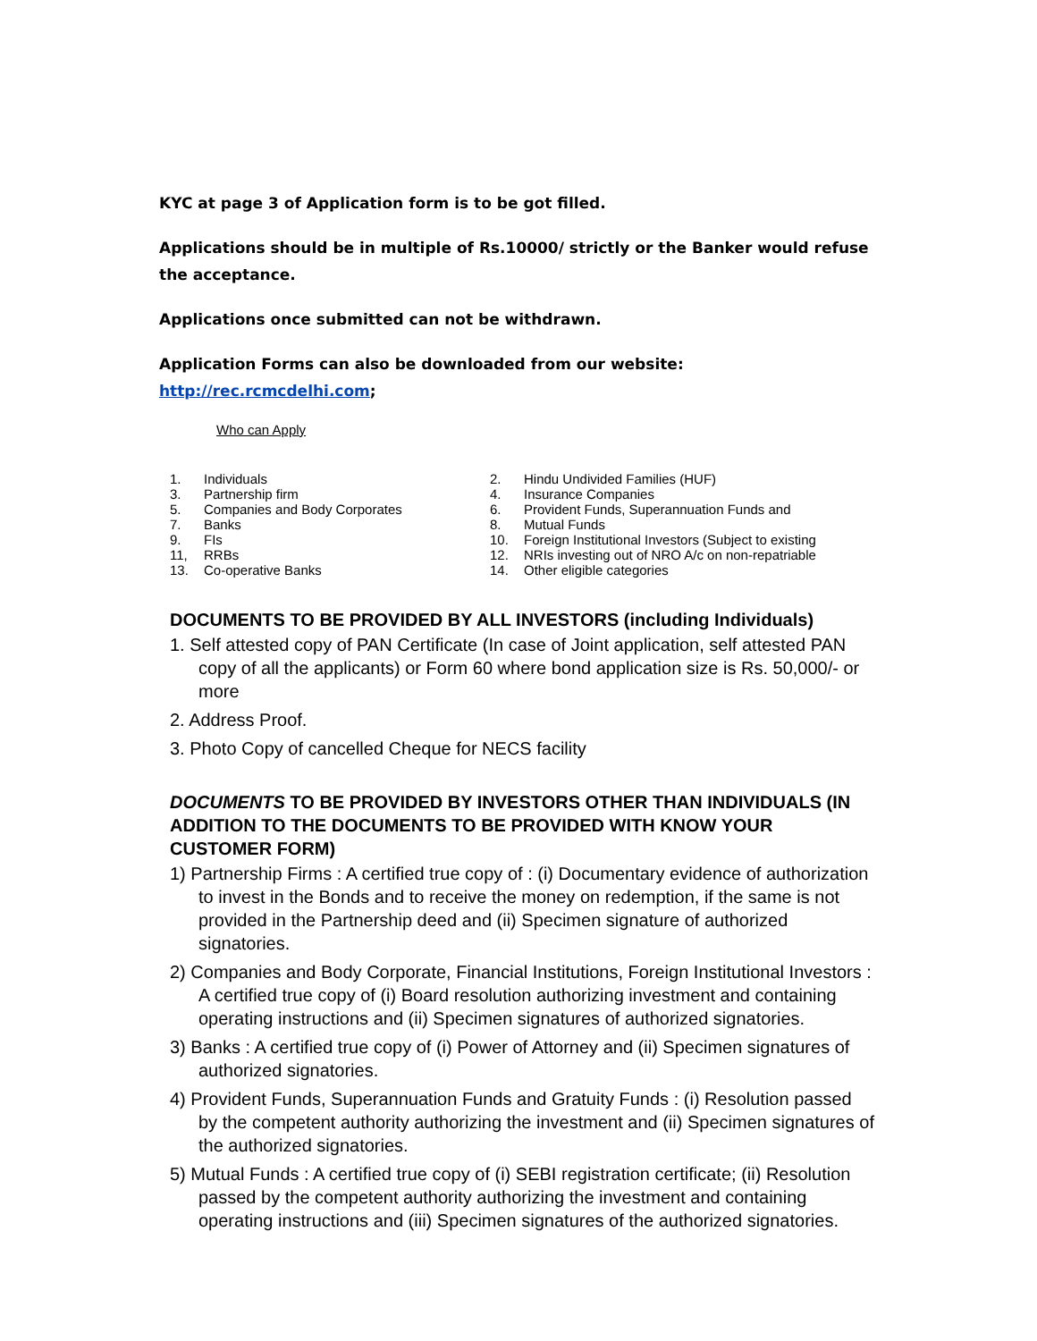KYC at page 3 of Application form is to be got filled.
Applications should be in multiple of Rs.10000/ strictly or the Banker would refuse the acceptance.
Applications once submitted can not be withdrawn.
Application Forms can also be downloaded from our website: http://rec.rcmcdelhi.com;
Who can Apply
1. Individuals
2. Hindu Undivided Families (HUF)
3. Partnership firm
4. Insurance Companies
5. Companies and Body Corporates
6. Provident Funds, Superannuation Funds and
7. Banks
8. Mutual Funds
9. FIs
10. Foreign Institutional Investors (Subject to existing
11, RRBs
12. NRIs investing out of NRO A/c on non-repatriable
13. Co-operative Banks
14. Other eligible categories
DOCUMENTS TO BE PROVIDED BY ALL INVESTORS (including Individuals)
1. Self attested copy of PAN Certificate (In case of Joint application, self attested PAN copy of all the applicants) or Form 60 where bond application size is Rs. 50,000/- or more
2. Address Proof.
3. Photo Copy of cancelled Cheque for NECS facility
DOCUMENTS TO BE PROVIDED BY INVESTORS OTHER THAN INDIVIDUALS (IN ADDITION TO THE DOCUMENTS TO BE PROVIDED WITH KNOW YOUR CUSTOMER FORM)
1) Partnership Firms : A certified true copy of : (i) Documentary evidence of authorization to invest in the Bonds and to receive the money on redemption, if the same is not provided in the Partnership deed and (ii) Specimen signature of authorized signatories.
2) Companies and Body Corporate, Financial Institutions, Foreign Institutional Investors : A certified true copy of (i) Board resolution authorizing investment and containing operating instructions and (ii) Specimen signatures of authorized signatories.
3) Banks : A certified true copy of (i) Power of Attorney and (ii) Specimen signatures of authorized signatories.
4) Provident Funds, Superannuation Funds and Gratuity Funds : (i) Resolution passed by the competent authority authorizing the investment and (ii) Specimen signatures of the authorized signatories.
5) Mutual Funds : A certified true copy of (i) SEBI registration certificate; (ii) Resolution passed by the competent authority authorizing the investment and containing operating instructions and (iii) Specimen signatures of the authorized signatories.